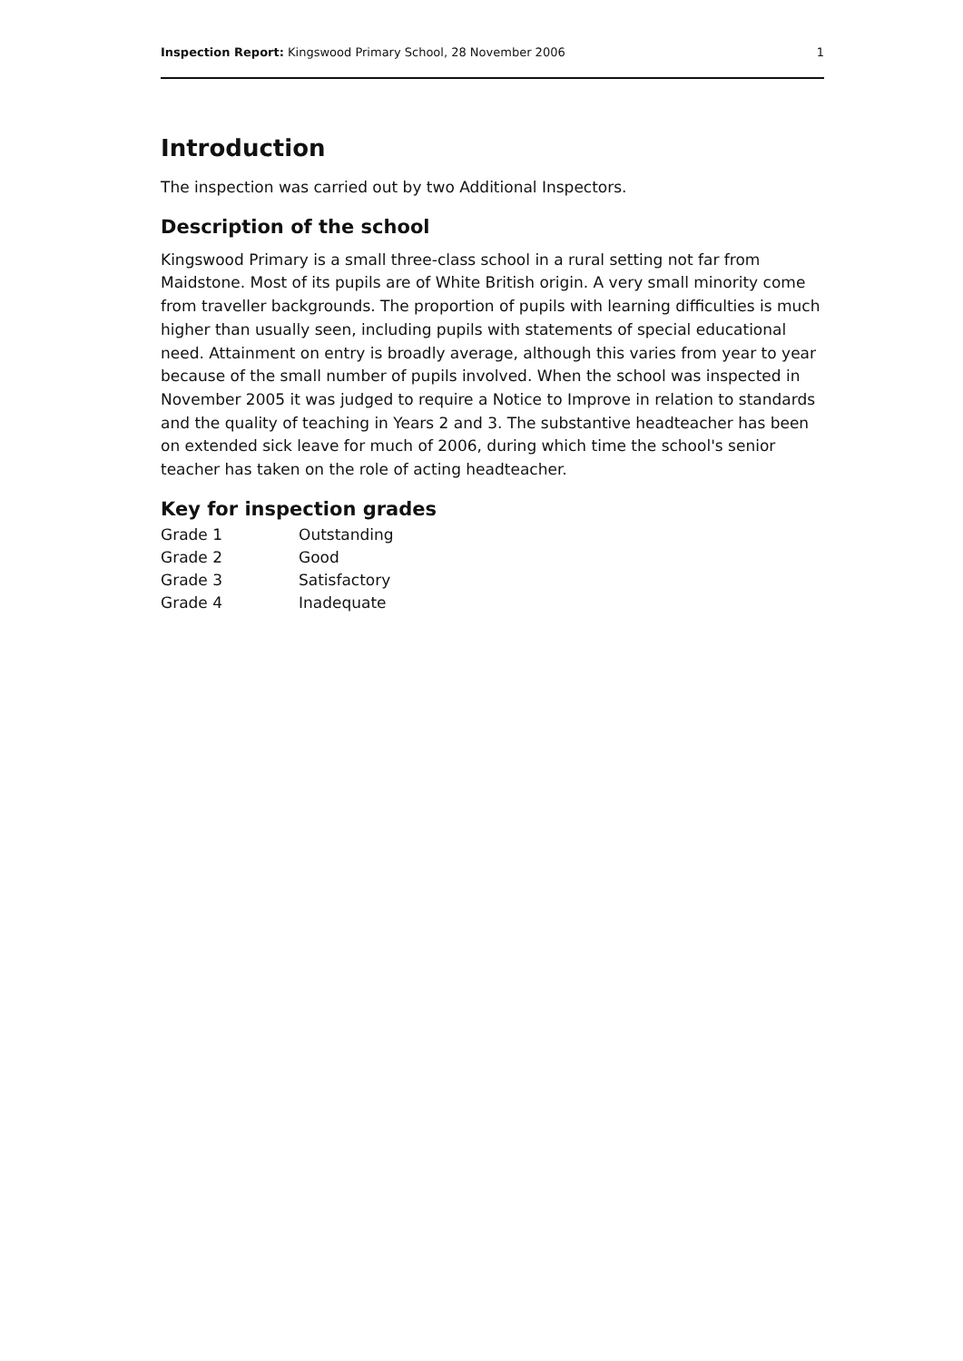Inspection Report: Kingswood Primary School, 28 November 2006 1
Introduction
The inspection was carried out by two Additional Inspectors.
Description of the school
Kingswood Primary is a small three-class school in a rural setting not far from Maidstone. Most of its pupils are of White British origin. A very small minority come from traveller backgrounds. The proportion of pupils with learning difficulties is much higher than usually seen, including pupils with statements of special educational need. Attainment on entry is broadly average, although this varies from year to year because of the small number of pupils involved. When the school was inspected in November 2005 it was judged to require a Notice to Improve in relation to standards and the quality of teaching in Years 2 and 3. The substantive headteacher has been on extended sick leave for much of 2006, during which time the school's senior teacher has taken on the role of acting headteacher.
Key for inspection grades
| Grade 1 | Outstanding |
| Grade 2 | Good |
| Grade 3 | Satisfactory |
| Grade 4 | Inadequate |